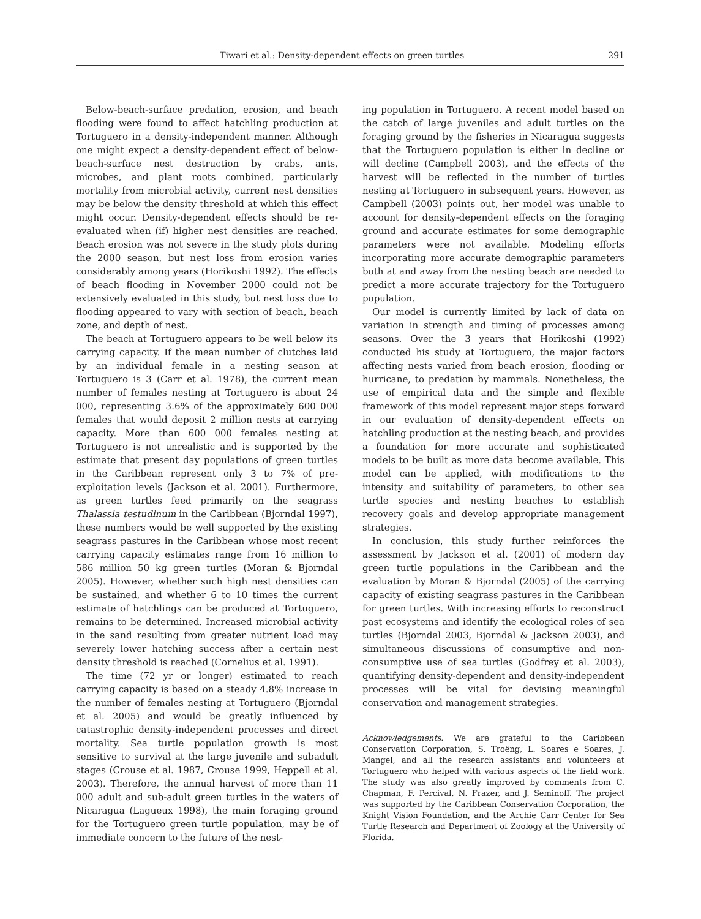Tiwari et al.: Density-dependent effects on green turtles 291
Below-beach-surface predation, erosion, and beach flooding were found to affect hatchling production at Tortuguero in a density-independent manner. Although one might expect a density-dependent effect of below-beach-surface nest destruction by crabs, ants, microbes, and plant roots combined, particularly mortality from microbial activity, current nest densities may be below the density threshold at which this effect might occur. Density-dependent effects should be re-evaluated when (if) higher nest densities are reached. Beach erosion was not severe in the study plots during the 2000 season, but nest loss from erosion varies considerably among years (Horikoshi 1992). The effects of beach flooding in November 2000 could not be extensively evaluated in this study, but nest loss due to flooding appeared to vary with section of beach, beach zone, and depth of nest.
The beach at Tortuguero appears to be well below its carrying capacity. If the mean number of clutches laid by an individual female in a nesting season at Tortuguero is 3 (Carr et al. 1978), the current mean number of females nesting at Tortuguero is about 24 000, representing 3.6% of the approximately 600 000 females that would deposit 2 million nests at carrying capacity. More than 600 000 females nesting at Tortuguero is not unrealistic and is supported by the estimate that present day populations of green turtles in the Caribbean represent only 3 to 7% of pre-exploitation levels (Jackson et al. 2001). Furthermore, as green turtles feed primarily on the seagrass Thalassia testudinum in the Caribbean (Bjorndal 1997), these numbers would be well supported by the existing seagrass pastures in the Caribbean whose most recent carrying capacity estimates range from 16 million to 586 million 50 kg green turtles (Moran & Bjorndal 2005). However, whether such high nest densities can be sustained, and whether 6 to 10 times the current estimate of hatchlings can be produced at Tortuguero, remains to be determined. Increased microbial activity in the sand resulting from greater nutrient load may severely lower hatching success after a certain nest density threshold is reached (Cornelius et al. 1991).
The time (72 yr or longer) estimated to reach carrying capacity is based on a steady 4.8% increase in the number of females nesting at Tortuguero (Bjorndal et al. 2005) and would be greatly influenced by catastrophic density-independent processes and direct mortality. Sea turtle population growth is most sensitive to survival at the large juvenile and subadult stages (Crouse et al. 1987, Crouse 1999, Heppell et al. 2003). Therefore, the annual harvest of more than 11 000 adult and sub-adult green turtles in the waters of Nicaragua (Lagueux 1998), the main foraging ground for the Tortuguero green turtle population, may be of immediate concern to the future of the nest-
ing population in Tortuguero. A recent model based on the catch of large juveniles and adult turtles on the foraging ground by the fisheries in Nicaragua suggests that the Tortuguero population is either in decline or will decline (Campbell 2003), and the effects of the harvest will be reflected in the number of turtles nesting at Tortuguero in subsequent years. However, as Campbell (2003) points out, her model was unable to account for density-dependent effects on the foraging ground and accurate estimates for some demographic parameters were not available. Modeling efforts incorporating more accurate demographic parameters both at and away from the nesting beach are needed to predict a more accurate trajectory for the Tortuguero population.
Our model is currently limited by lack of data on variation in strength and timing of processes among seasons. Over the 3 years that Horikoshi (1992) conducted his study at Tortuguero, the major factors affecting nests varied from beach erosion, flooding or hurricane, to predation by mammals. Nonetheless, the use of empirical data and the simple and flexible framework of this model represent major steps forward in our evaluation of density-dependent effects on hatchling production at the nesting beach, and provides a foundation for more accurate and sophisticated models to be built as more data become available. This model can be applied, with modifications to the intensity and suitability of parameters, to other sea turtle species and nesting beaches to establish recovery goals and develop appropriate management strategies.
In conclusion, this study further reinforces the assessment by Jackson et al. (2001) of modern day green turtle populations in the Caribbean and the evaluation by Moran & Bjorndal (2005) of the carrying capacity of existing seagrass pastures in the Caribbean for green turtles. With increasing efforts to reconstruct past ecosystems and identify the ecological roles of sea turtles (Bjorndal 2003, Bjorndal & Jackson 2003), and simultaneous discussions of consumptive and non-consumptive use of sea turtles (Godfrey et al. 2003), quantifying density-dependent and density-independent processes will be vital for devising meaningful conservation and management strategies.
Acknowledgements. We are grateful to the Caribbean Conservation Corporation, S. Troëng, L. Soares e Soares, J. Mangel, and all the research assistants and volunteers at Tortuguero who helped with various aspects of the field work. The study was also greatly improved by comments from C. Chapman, F. Percival, N. Frazer, and J. Seminoff. The project was supported by the Caribbean Conservation Corporation, the Knight Vision Foundation, and the Archie Carr Center for Sea Turtle Research and Department of Zoology at the University of Florida.